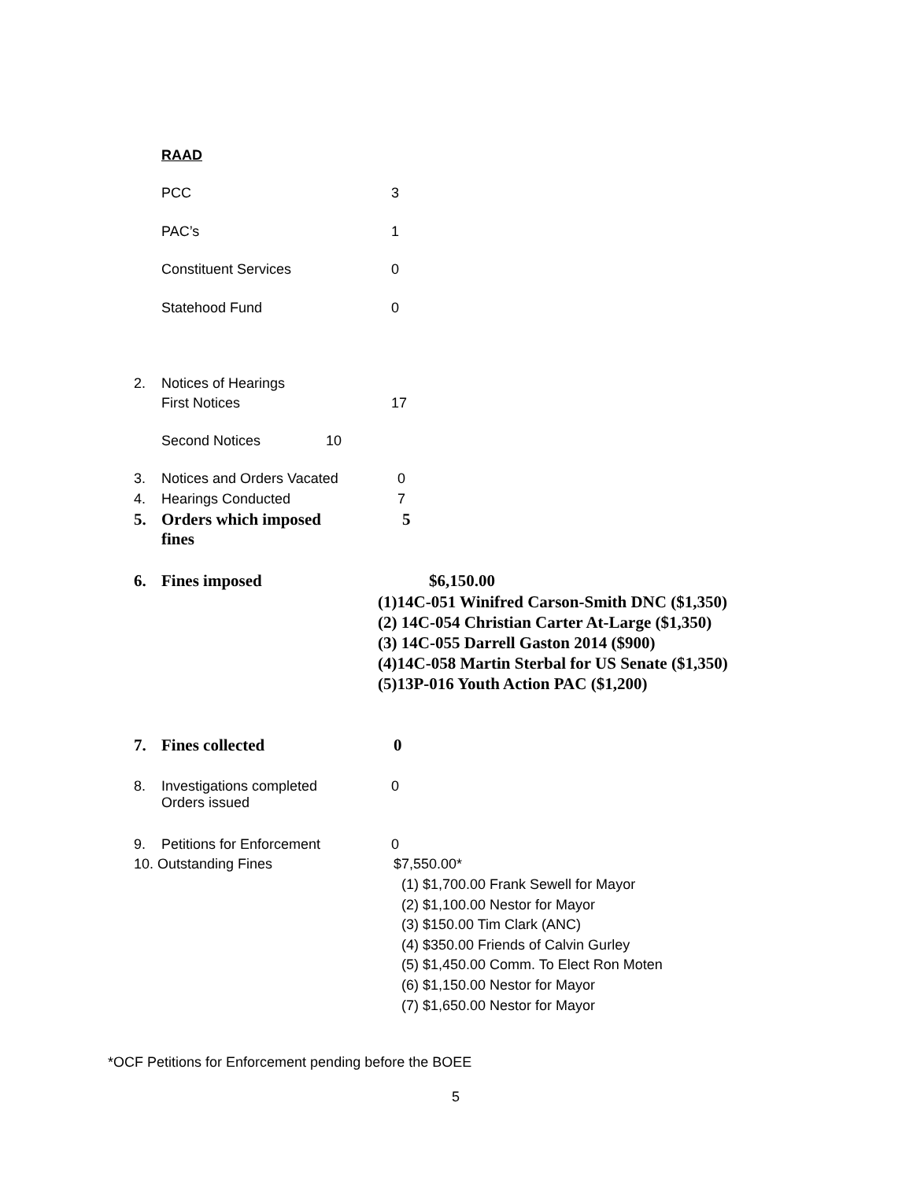RAAD
PCC 3
PAC’s 1
Constituent Services 0
Statehood Fund 0
2. Notices of Hearings
First Notices 17
Second Notices 10
3. Notices and Orders Vacated 0
4. Hearings Conducted 7
5. Orders which imposed
fines 5
6. Fines imposed $6,150.00
(1)14C-051 Winifred Carson-Smith DNC ($1,350)
(2) 14C-054 Christian Carter At-Large ($1,350)
(3) 14C-055 Darrell Gaston 2014 ($900)
(4)14C-058 Martin Sterbal for US Senate ($1,350)
(5)13P-016 Youth Action PAC ($1,200)
7. Fines collected 0
8. Investigations completed
Orders issued 0
9. Petitions for Enforcement 0
10. Outstanding Fines $7,550.00*
(1) $1,700.00 Frank Sewell for Mayor
(2) $1,100.00 Nestor for Mayor
(3) $150.00 Tim Clark (ANC)
(4) $350.00 Friends of Calvin Gurley
(5) $1,450.00 Comm. To Elect Ron Moten
(6) $1,150.00 Nestor for Mayor
(7) $1,650.00 Nestor for Mayor
*OCF Petitions for Enforcement pending before the BOEE
5